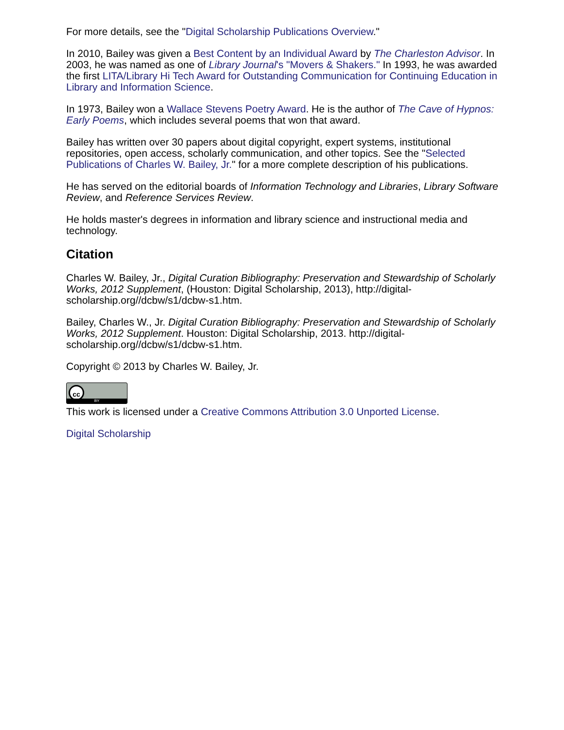For more details, see the "Digital Scholarship Publications Overview."
In 2010, Bailey was given a Best Content by an Individual Award by The Charleston Advisor. In 2003, he was named as one of Library Journal's "Movers & Shakers." In 1993, he was awarded the first LITA/Library Hi Tech Award for Outstanding Communication for Continuing Education in Library and Information Science.
In 1973, Bailey won a Wallace Stevens Poetry Award. He is the author of The Cave of Hypnos: Early Poems, which includes several poems that won that award.
Bailey has written over 30 papers about digital copyright, expert systems, institutional repositories, open access, scholarly communication, and other topics. See the "Selected Publications of Charles W. Bailey, Jr." for a more complete description of his publications.
He has served on the editorial boards of Information Technology and Libraries, Library Software Review, and Reference Services Review.
He holds master's degrees in information and library science and instructional media and technology.
Citation
Charles W. Bailey, Jr., Digital Curation Bibliography: Preservation and Stewardship of Scholarly Works, 2012 Supplement, (Houston: Digital Scholarship, 2013), http://digital-scholarship.org//dcbw/s1/dcbw-s1.htm.
Bailey, Charles W., Jr. Digital Curation Bibliography: Preservation and Stewardship of Scholarly Works, 2012 Supplement. Houston: Digital Scholarship, 2013. http://digital-scholarship.org//dcbw/s1/dcbw-s1.htm.
Copyright © 2013 by Charles W. Bailey, Jr.
cc BY
This work is licensed under a Creative Commons Attribution 3.0 Unported License.
Digital Scholarship